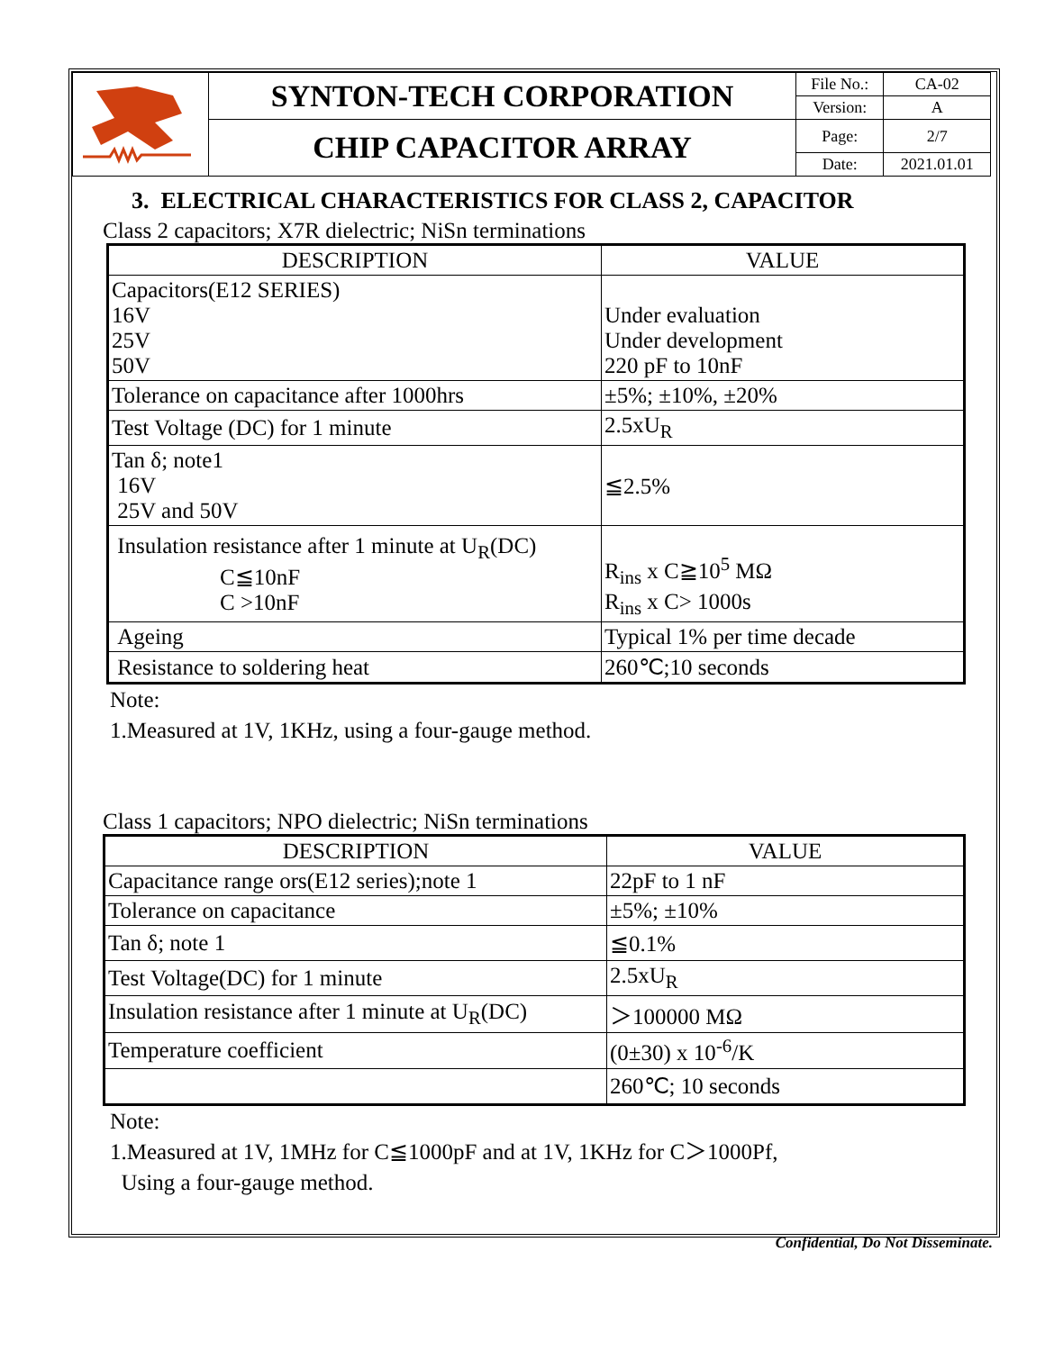| | SYNTON-TECH CORPORATION | File No.: | CA-02 |
| | | Version: | A |
| | CHIP CAPACITOR ARRAY | Page: | 2/7 |
| | | Date: | 2021.01.01 |
3. ELECTRICAL CHARACTERISTICS FOR CLASS 2, CAPACITOR
Class 2 capacitors; X7R dielectric; NiSn terminations
| DESCRIPTION | VALUE |
| --- | --- |
| Capacitors(E12 SERIES) 16V 25V 50V | Under evaluation Under development 220 pF to 10nF |
| Tolerance on capacitance after 1000hrs | ±5%; ±10%, ±20% |
| Test Voltage (DC) for 1 minute | 2.5xU<sub>R</sub> |
| Tan δ; note1 16V 25V and 50V | ≦2.5% |
| Insulation resistance after 1 minute at U<sub>R</sub>(DC) C≦10nF C >10nF | R<sub>ins</sub> x C≧10<sup>5</sup> MΩ R<sub>ins</sub> x C> 1000s |
| Ageing | Typical 1% per time decade |
| Resistance to soldering heat | 260℃;10 seconds |
Note:
1.Measured at 1V, 1KHz, using a four-gauge method.
Class 1 capacitors; NPO dielectric; NiSn terminations
| DESCRIPTION | VALUE |
| --- | --- |
| Capacitance range ors(E12 series);note 1 | 22pF to 1 nF |
| Tolerance on capacitance | ±5%; ±10% |
| Tan δ; note 1 | ≦0.1% |
| Test Voltage(DC) for 1 minute | 2.5xU<sub>R</sub> |
| Insulation resistance after 1 minute at U<sub>R</sub>(DC) | ＞100000 MΩ |
| Temperature coefficient | (0±30) x 10<sup>-6</sup>/K |
| | 260℃; 10 seconds |
Note:
1.Measured at 1V, 1MHz for C≦1000pF and at 1V, 1KHz for C＞1000Pf,
Using a four-gauge method.
Confidential, Do Not Disseminate.